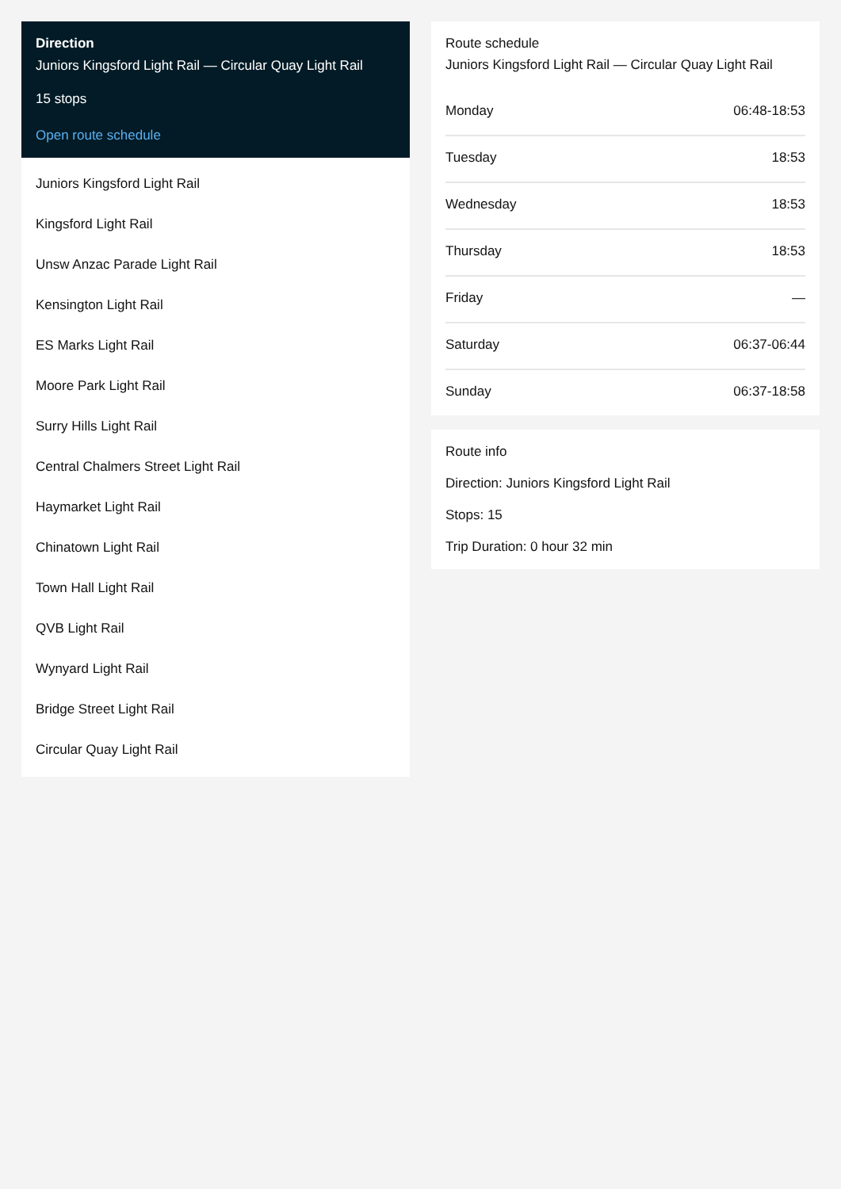Direction
Juniors Kingsford Light Rail — Circular Quay Light Rail
15 stops
Open route schedule
Juniors Kingsford Light Rail
Kingsford Light Rail
Unsw Anzac Parade Light Rail
Kensington Light Rail
ES Marks Light Rail
Moore Park Light Rail
Surry Hills Light Rail
Central Chalmers Street Light Rail
Haymarket Light Rail
Chinatown Light Rail
Town Hall Light Rail
QVB Light Rail
Wynyard Light Rail
Bridge Street Light Rail
Circular Quay Light Rail
Route schedule
Juniors Kingsford Light Rail — Circular Quay Light Rail
| Monday | 06:48-18:53 |
| Tuesday | 18:53 |
| Wednesday | 18:53 |
| Thursday | 18:53 |
| Friday | — |
| Saturday | 06:37-06:44 |
| Sunday | 06:37-18:58 |
Route info
Direction: Juniors Kingsford Light Rail
Stops: 15
Trip Duration: 0 hour 32 min